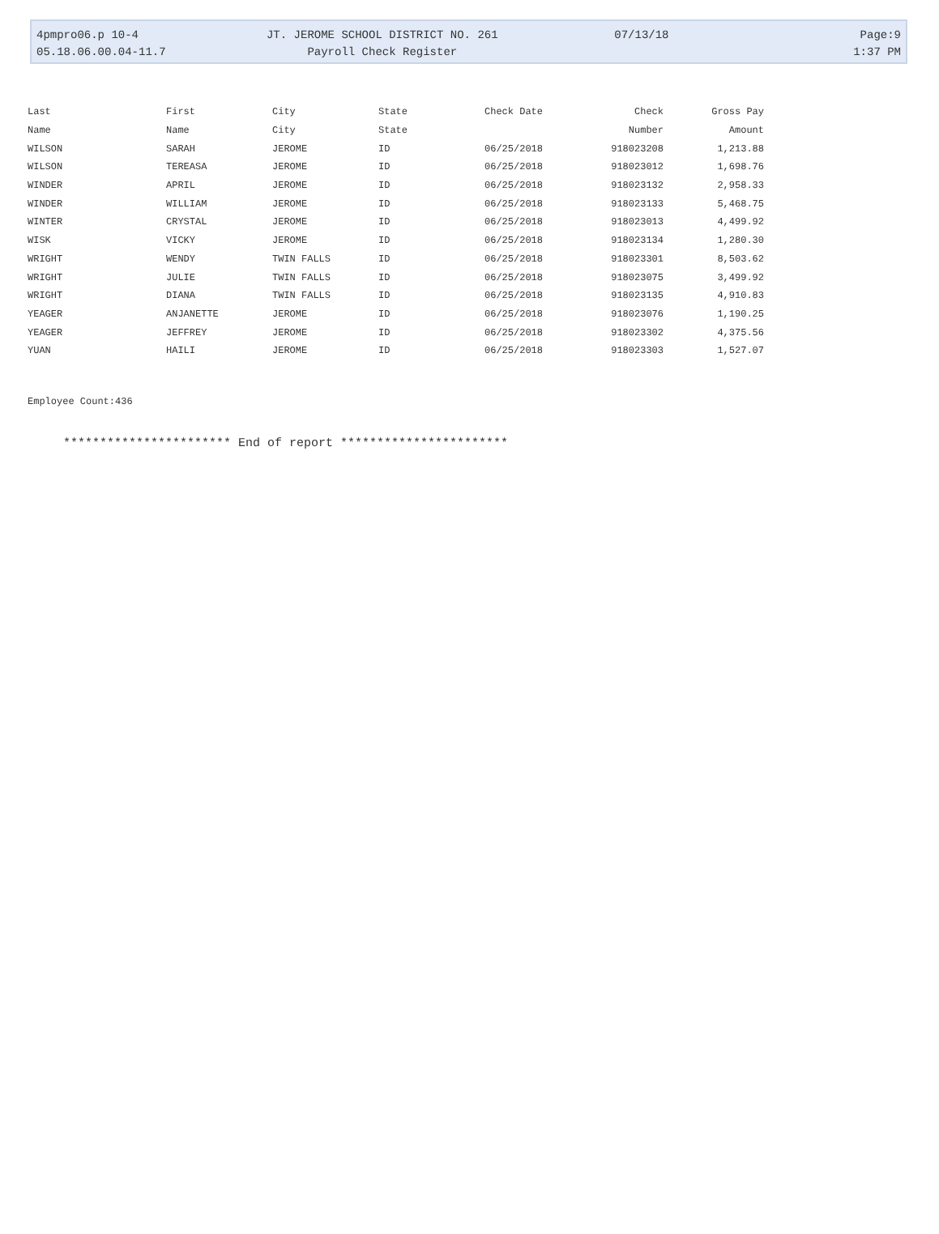4pmpro06.p 10-4 JT. JEROME SCHOOL DISTRICT NO. 261 07/13/18 Page:9
05.18.06.00.04-11.7 Payroll Check Register 1:37 PM
| Last | First | City | State | Check Date | Check | Gross Pay |
| --- | --- | --- | --- | --- | --- | --- |
| Name | Name | City | State | | Number | Amount |
| WILSON | SARAH | JEROME | ID | 06/25/2018 | 918023208 | 1,213.88 |
| WILSON | TEREASA | JEROME | ID | 06/25/2018 | 918023012 | 1,698.76 |
| WINDER | APRIL | JEROME | ID | 06/25/2018 | 918023132 | 2,958.33 |
| WINDER | WILLIAM | JEROME | ID | 06/25/2018 | 918023133 | 5,468.75 |
| WINTER | CRYSTAL | JEROME | ID | 06/25/2018 | 918023013 | 4,499.92 |
| WISK | VICKY | JEROME | ID | 06/25/2018 | 918023134 | 1,280.30 |
| WRIGHT | WENDY | TWIN FALLS | ID | 06/25/2018 | 918023301 | 8,503.62 |
| WRIGHT | JULIE | TWIN FALLS | ID | 06/25/2018 | 918023075 | 3,499.92 |
| WRIGHT | DIANA | TWIN FALLS | ID | 06/25/2018 | 918023135 | 4,910.83 |
| YEAGER | ANJANETTE | JEROME | ID | 06/25/2018 | 918023076 | 1,190.25 |
| YEAGER | JEFFREY | JEROME | ID | 06/25/2018 | 918023302 | 4,375.56 |
| YUAN | HAILI | JEROME | ID | 06/25/2018 | 918023303 | 1,527.07 |
Employee Count:436
*********************** End of report ***********************